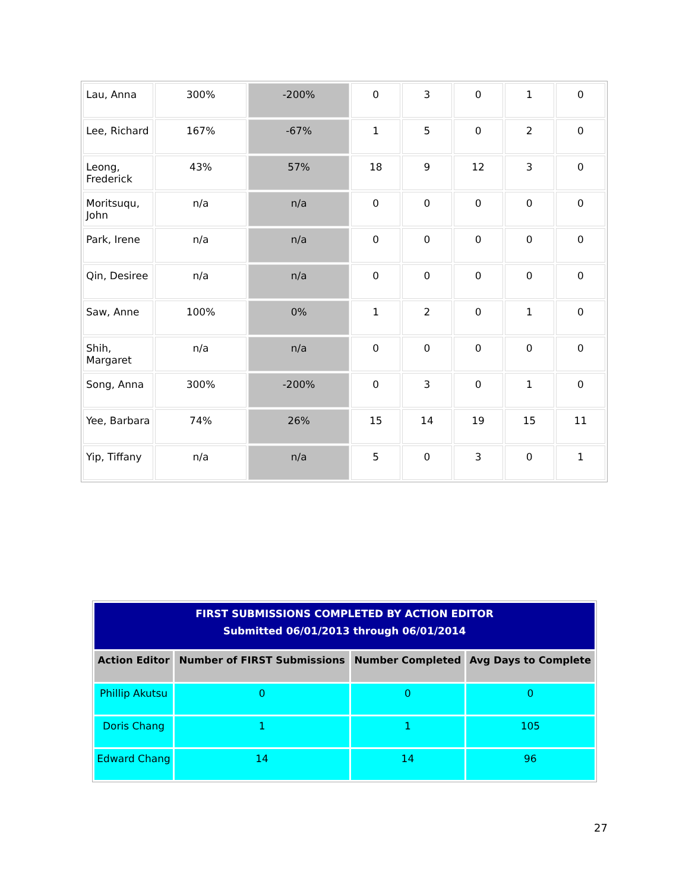| Lau, Anna | 300% | -200% | 0 | 3 | 0 | 1 | 0 |
| Lee, Richard | 167% | -67% | 1 | 5 | 0 | 2 | 0 |
| Leong, Frederick | 43% | 57% | 18 | 9 | 12 | 3 | 0 |
| Moritsuqu, John | n/a | n/a | 0 | 0 | 0 | 0 | 0 |
| Park, Irene | n/a | n/a | 0 | 0 | 0 | 0 | 0 |
| Qin, Desiree | n/a | n/a | 0 | 0 | 0 | 0 | 0 |
| Saw, Anne | 100% | 0% | 1 | 2 | 0 | 1 | 0 |
| Shih, Margaret | n/a | n/a | 0 | 0 | 0 | 0 | 0 |
| Song, Anna | 300% | -200% | 0 | 3 | 0 | 1 | 0 |
| Yee, Barbara | 74% | 26% | 15 | 14 | 19 | 15 | 11 |
| Yip, Tiffany | n/a | n/a | 5 | 0 | 3 | 0 | 1 |
| FIRST SUBMISSIONS COMPLETED BY ACTION EDITOR Submitted 06/01/2013 through 06/01/2014 | | | |
| Action Editor | Number of FIRST Submissions | Number Completed | Avg Days to Complete |
| Phillip Akutsu | 0 | 0 | 0 |
| Doris Chang | 1 | 1 | 105 |
| Edward Chang | 14 | 14 | 96 |
27